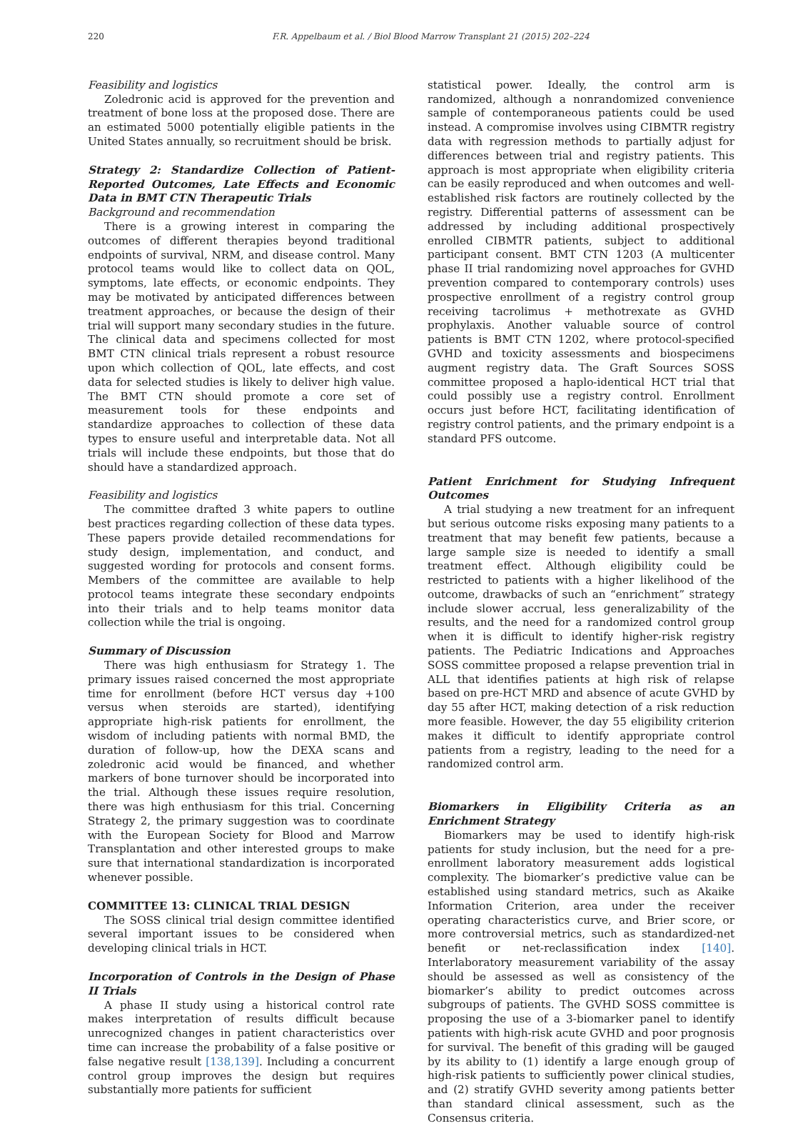220 F.R. Appelbaum et al. / Biol Blood Marrow Transplant 21 (2015) 202–224
Feasibility and logistics
Zoledronic acid is approved for the prevention and treatment of bone loss at the proposed dose. There are an estimated 5000 potentially eligible patients in the United States annually, so recruitment should be brisk.
Strategy 2: Standardize Collection of Patient-Reported Outcomes, Late Effects and Economic Data in BMT CTN Therapeutic Trials
Background and recommendation
There is a growing interest in comparing the outcomes of different therapies beyond traditional endpoints of survival, NRM, and disease control. Many protocol teams would like to collect data on QOL, symptoms, late effects, or economic endpoints. They may be motivated by anticipated differences between treatment approaches, or because the design of their trial will support many secondary studies in the future. The clinical data and specimens collected for most BMT CTN clinical trials represent a robust resource upon which collection of QOL, late effects, and cost data for selected studies is likely to deliver high value. The BMT CTN should promote a core set of measurement tools for these endpoints and standardize approaches to collection of these data types to ensure useful and interpretable data. Not all trials will include these endpoints, but those that do should have a standardized approach.
Feasibility and logistics
The committee drafted 3 white papers to outline best practices regarding collection of these data types. These papers provide detailed recommendations for study design, implementation, and conduct, and suggested wording for protocols and consent forms. Members of the committee are available to help protocol teams integrate these secondary endpoints into their trials and to help teams monitor data collection while the trial is ongoing.
Summary of Discussion
There was high enthusiasm for Strategy 1. The primary issues raised concerned the most appropriate time for enrollment (before HCT versus day +100 versus when steroids are started), identifying appropriate high-risk patients for enrollment, the wisdom of including patients with normal BMD, the duration of follow-up, how the DEXA scans and zoledronic acid would be financed, and whether markers of bone turnover should be incorporated into the trial. Although these issues require resolution, there was high enthusiasm for this trial. Concerning Strategy 2, the primary suggestion was to coordinate with the European Society for Blood and Marrow Transplantation and other interested groups to make sure that international standardization is incorporated whenever possible.
COMMITTEE 13: CLINICAL TRIAL DESIGN
The SOSS clinical trial design committee identified several important issues to be considered when developing clinical trials in HCT.
Incorporation of Controls in the Design of Phase II Trials
A phase II study using a historical control rate makes interpretation of results difficult because unrecognized changes in patient characteristics over time can increase the probability of a false positive or false negative result [138,139]. Including a concurrent control group improves the design but requires substantially more patients for sufficient
statistical power. Ideally, the control arm is randomized, although a nonrandomized convenience sample of contemporaneous patients could be used instead. A compromise involves using CIBMTR registry data with regression methods to partially adjust for differences between trial and registry patients. This approach is most appropriate when eligibility criteria can be easily reproduced and when outcomes and well-established risk factors are routinely collected by the registry. Differential patterns of assessment can be addressed by including additional prospectively enrolled CIBMTR patients, subject to additional participant consent. BMT CTN 1203 (A multicenter phase II trial randomizing novel approaches for GVHD prevention compared to contemporary controls) uses prospective enrollment of a registry control group receiving tacrolimus + methotrexate as GVHD prophylaxis. Another valuable source of control patients is BMT CTN 1202, where protocol-specified GVHD and toxicity assessments and biospecimens augment registry data. The Graft Sources SOSS committee proposed a haplo-identical HCT trial that could possibly use a registry control. Enrollment occurs just before HCT, facilitating identification of registry control patients, and the primary endpoint is a standard PFS outcome.
Patient Enrichment for Studying Infrequent Outcomes
A trial studying a new treatment for an infrequent but serious outcome risks exposing many patients to a treatment that may benefit few patients, because a large sample size is needed to identify a small treatment effect. Although eligibility could be restricted to patients with a higher likelihood of the outcome, drawbacks of such an “enrichment” strategy include slower accrual, less generalizability of the results, and the need for a randomized control group when it is difficult to identify higher-risk registry patients. The Pediatric Indications and Approaches SOSS committee proposed a relapse prevention trial in ALL that identifies patients at high risk of relapse based on pre-HCT MRD and absence of acute GVHD by day 55 after HCT, making detection of a risk reduction more feasible. However, the day 55 eligibility criterion makes it difficult to identify appropriate control patients from a registry, leading to the need for a randomized control arm.
Biomarkers in Eligibility Criteria as an Enrichment Strategy
Biomarkers may be used to identify high-risk patients for study inclusion, but the need for a pre-enrollment laboratory measurement adds logistical complexity. The biomarker’s predictive value can be established using standard metrics, such as Akaike Information Criterion, area under the receiver operating characteristics curve, and Brier score, or more controversial metrics, such as standardized-net benefit or net-reclassification index [140]. Interlaboratory measurement variability of the assay should be assessed as well as consistency of the biomarker’s ability to predict outcomes across subgroups of patients. The GVHD SOSS committee is proposing the use of a 3-biomarker panel to identify patients with high-risk acute GVHD and poor prognosis for survival. The benefit of this grading will be gauged by its ability to (1) identify a large enough group of high-risk patients to sufficiently power clinical studies, and (2) stratify GVHD severity among patients better than standard clinical assessment, such as the Consensus criteria.